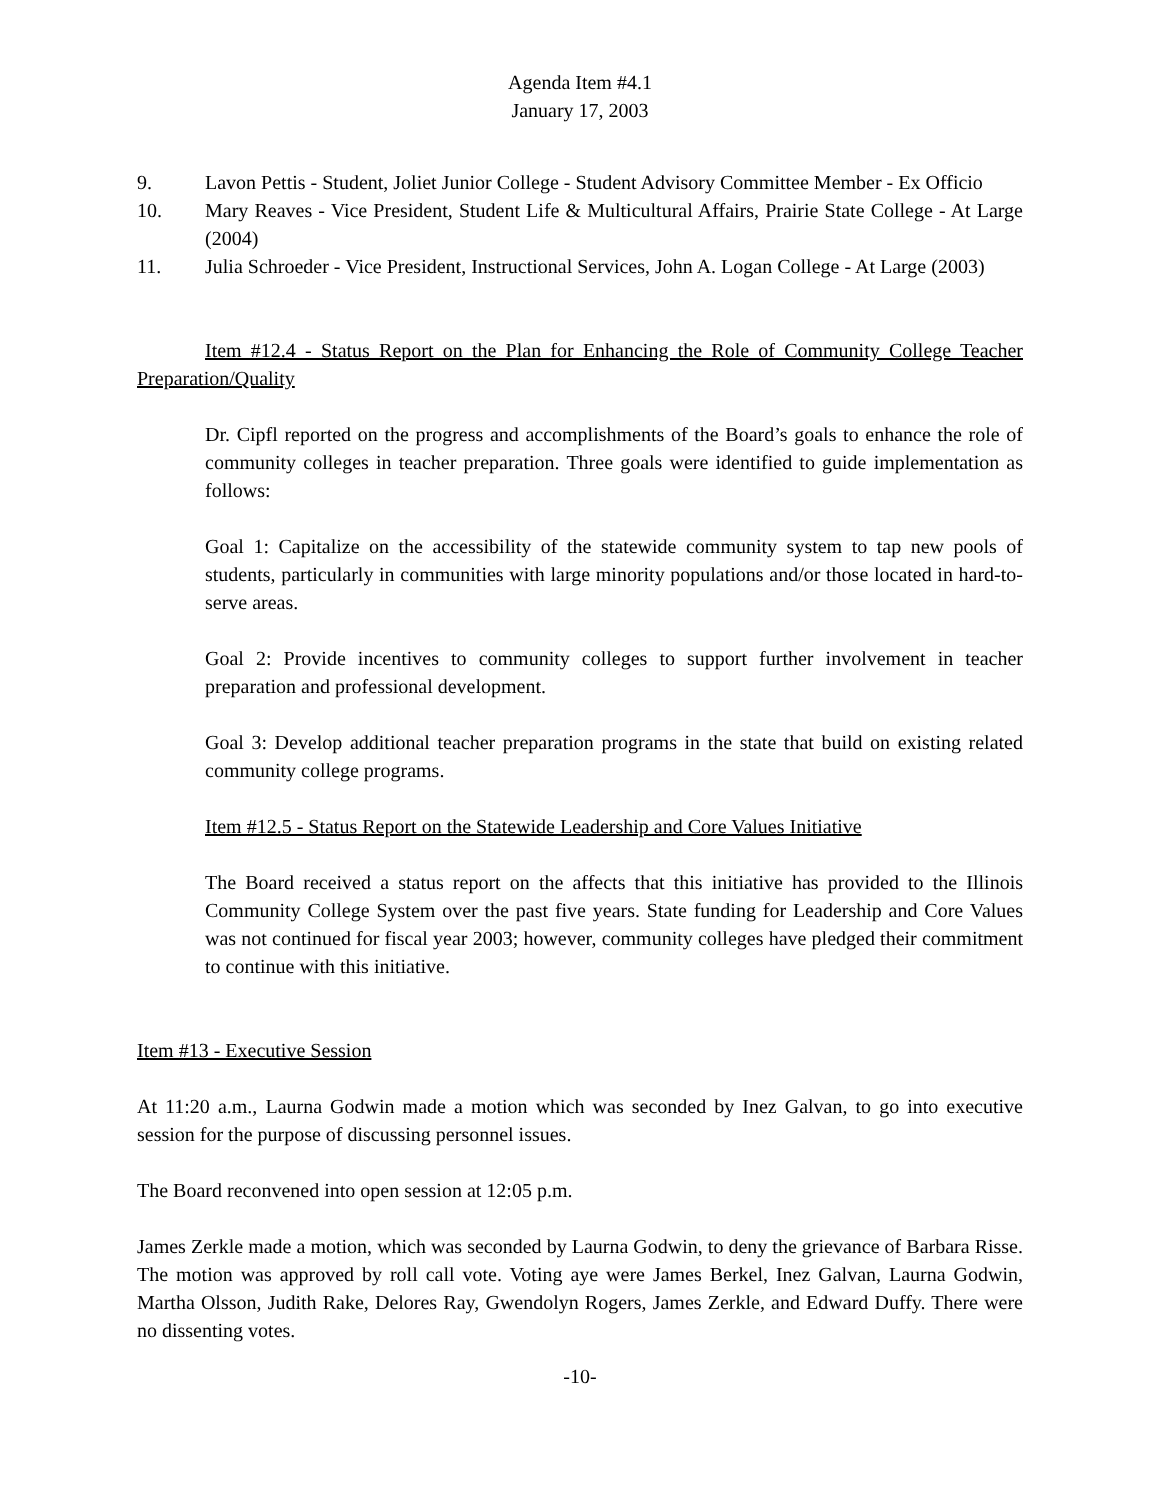Agenda Item #4.1
January 17, 2003
9. Lavon Pettis - Student, Joliet Junior College - Student Advisory Committee Member - Ex Officio
10. Mary Reaves - Vice President, Student Life & Multicultural Affairs, Prairie State College - At Large (2004)
11. Julia Schroeder - Vice President, Instructional Services, John A. Logan College - At Large (2003)
Item #12.4 - Status Report on the Plan for Enhancing the Role of Community College Teacher Preparation/Quality
Dr. Cipfl reported on the progress and accomplishments of the Board’s goals to enhance the role of community colleges in teacher preparation. Three goals were identified to guide implementation as follows:
Goal 1: Capitalize on the accessibility of the statewide community system to tap new pools of students, particularly in communities with large minority populations and/or those located in hard-to-serve areas.
Goal 2: Provide incentives to community colleges to support further involvement in teacher preparation and professional development.
Goal 3: Develop additional teacher preparation programs in the state that build on existing related community college programs.
Item #12.5 - Status Report on the Statewide Leadership and Core Values Initiative
The Board received a status report on the affects that this initiative has provided to the Illinois Community College System over the past five years. State funding for Leadership and Core Values was not continued for fiscal year 2003; however, community colleges have pledged their commitment to continue with this initiative.
Item #13 - Executive Session
At 11:20 a.m., Laurna Godwin made a motion which was seconded by Inez Galvan, to go into executive session for the purpose of discussing personnel issues.
The Board reconvened into open session at 12:05 p.m.
James Zerkle made a motion, which was seconded by Laurna Godwin, to deny the grievance of Barbara Risse. The motion was approved by roll call vote. Voting aye were James Berkel, Inez Galvan, Laurna Godwin, Martha Olsson, Judith Rake, Delores Ray, Gwendolyn Rogers, James Zerkle, and Edward Duffy. There were no dissenting votes.
-10-